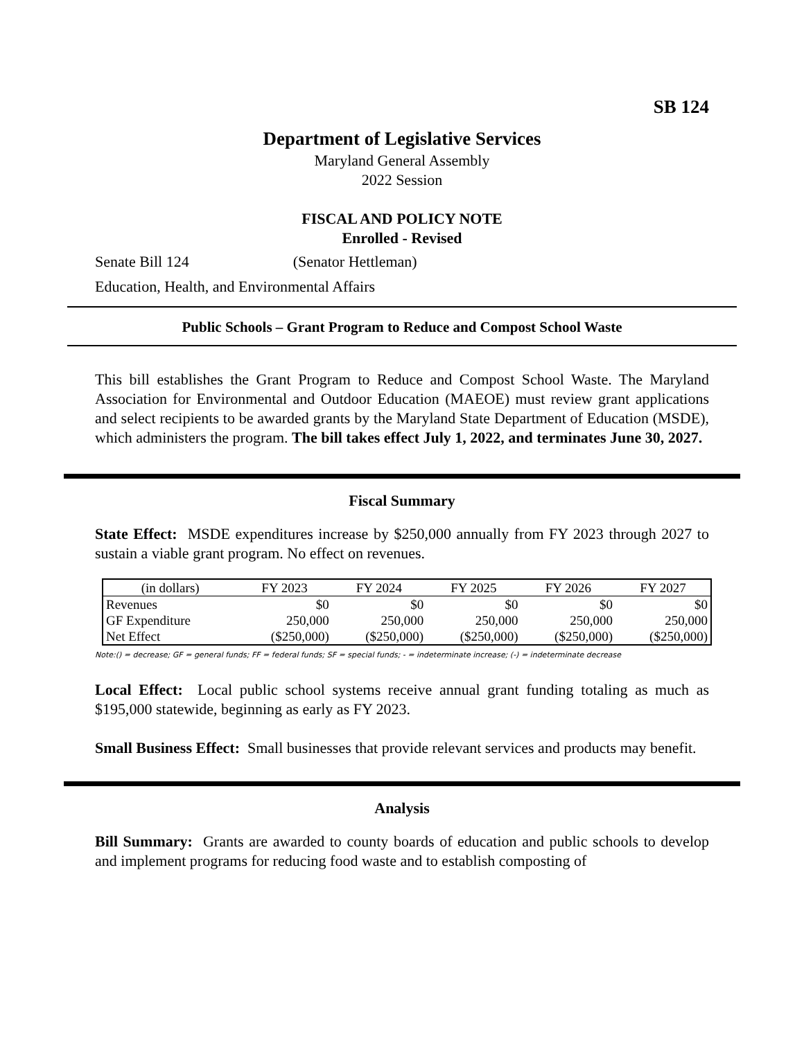SB 124
Department of Legislative Services
Maryland General Assembly
2022 Session
FISCAL AND POLICY NOTE
Enrolled - Revised
Senate Bill 124 (Senator Hettleman)
Education, Health, and Environmental Affairs
Public Schools – Grant Program to Reduce and Compost School Waste
This bill establishes the Grant Program to Reduce and Compost School Waste. The Maryland Association for Environmental and Outdoor Education (MAEOE) must review grant applications and select recipients to be awarded grants by the Maryland State Department of Education (MSDE), which administers the program. The bill takes effect July 1, 2022, and terminates June 30, 2027.
Fiscal Summary
State Effect: MSDE expenditures increase by $250,000 annually from FY 2023 through 2027 to sustain a viable grant program. No effect on revenues.
| (in dollars) | FY 2023 | FY 2024 | FY 2025 | FY 2026 | FY 2027 |
| --- | --- | --- | --- | --- | --- |
| Revenues | $0 | $0 | $0 | $0 | $0 |
| GF Expenditure | 250,000 | 250,000 | 250,000 | 250,000 | 250,000 |
| Net Effect | ($250,000) | ($250,000) | ($250,000) | ($250,000) | ($250,000) |
Note:() = decrease; GF = general funds; FF = federal funds; SF = special funds; - = indeterminate increase; (-) = indeterminate decrease
Local Effect: Local public school systems receive annual grant funding totaling as much as $195,000 statewide, beginning as early as FY 2023.
Small Business Effect: Small businesses that provide relevant services and products may benefit.
Analysis
Bill Summary: Grants are awarded to county boards of education and public schools to develop and implement programs for reducing food waste and to establish composting of